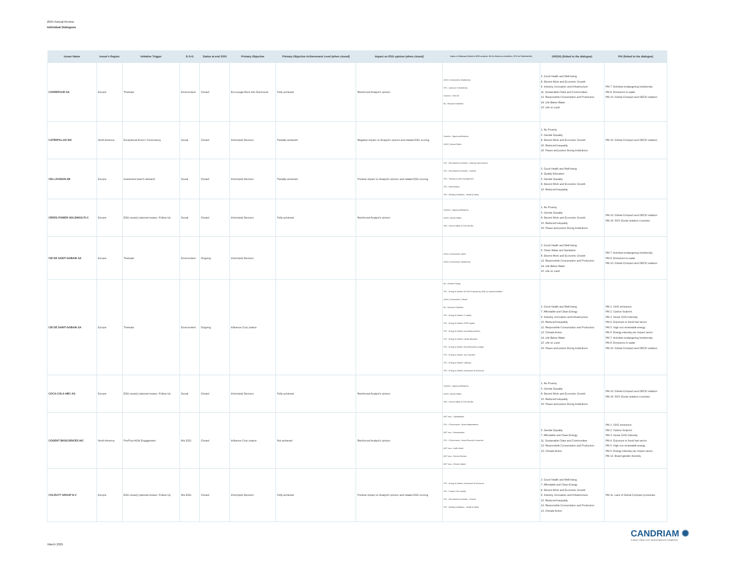2024 Annual Review
Individual Dialogues
| Issuer Name | Issuer's Region | Initiative Trigger | E-S-G | Status at end 2024 | Primary Objective | Primary Objective Achievement Level (when closed) | Impact on ESG opinion (when closed) | Topics of Dialogue (linked to ESG analysis: BA for Business Activities, STK for Stakeholder) | UNSDG (linked to the dialogue) | PAI (linked to the dialogue) |
| --- | --- | --- | --- | --- | --- | --- | --- | --- | --- | --- |
| CARREFOUR SA | Europe | Thematic | Environment | Closed | Encourage More Info Disclosure | Fully achieved | Reinforced Analyst's opinion | UNGC_Environment, Biodiversity STK - Land use & biodiversity ContrAct - Palm Oil BA - Resource Depletion | 3. Good Health and Well-being 8. Decent Work and Economic Growth 9. Industry, Innovation and Infrastructure 11. Sustainable Cities and Communities 12. Responsible Consumption and Production 14. Life Below Water 15. Life on Land | PAI 7. Activities endangering biodiversity PAI 8. Emissions to water PAI 10. Global Compact and OECD violation |
| CATERPILLAR INC | North America | Exceptional Event / Controversy | Social | Closed | Inform(ed) Decision | Partially achieved | Negative impact on Analyst's opinion and related ESG scoring | ContrAct - OppressiveRegimes UNGC_Human Rights | 1. No Poverty 5. Gender Equality 8. Decent Work and Economic Growth 10. Reduced Inequality 16. Peace and justice Strong Institutions | PAI 10. Global Compact and OECD violation |
| CELLAVISION AB | Europe | Investment team's demand | Social | Closed | Inform(ed) Decision | Partially achieved | Positive impact on Analyst's opinion and related ESG scoring | STK - Recruitment & retention - Diversity and inclusion STK - Recruitment & retention - General STK - Training & career management STK - Staff relations STK - Working Conditions - Health & Safety | 3. Good Health and Well-being 4. Quality Education 5. Gender Equality 8. Decent Work and Economic Growth 10. Reduced Inequality | |
| CERES POWER HOLDINGS PLC | Europe | ESG issue(r) planned review / Follow Up | Social | Closed | Inform(ed) Decision | Fully achieved | Reinforced Analyst's opinion | ContrAct - OppressiveRegimes UNGC_Human Rights SOV - Human Rights & Civil Liberties | 1. No Poverty 5. Gender Equality 8. Decent Work and Economic Growth 10. Reduced Inequality 16. Peace and justice Strong Institutions | PAI 10. Global Compact and OECD violation PAI 16. SOV Social violation countries |
| CIE DE SAINT-GOBAIN SA | Europe | Thematic | Environment | Ongoing | Inform(ed) Decision | | | UNGC_Environment, Water UNGC_Environment, Biodiversity | 3. Good Health and Well-being 6. Clean Water and Sanitation 8. Decent Work and Economic Growth 12. Responsible Consumption and Production 14. Life Below Water 15. Life on Land | PAI 7. Activities endangering biodiversity PAI 8. Emissions to water PAI 10. Global Compact and OECD violation |
| CIE DE SAINT-GOBAIN SA | Europe | Thematic | Environment | Ongoing | Influence Corp pratice | | | BA - Climate Change STK - Energy & climate, NZ GHG Emission by 2050 (or sooner) Ambition UNGC_Environment, Climate BA - Resource Depletion STK - Energy & climate, LT targets STK - Energy & climate, ST/MT targets STK - Energy & climate, Accounting practices STK - Energy & climate, Capital allocation STK - Energy & climate, Decarbonisation strategy STK - Energy & climate, Just Transition STK - Energy & climate, Lobbying STK - Energy & climate, Governance & Disclosure | 3. Good Health and Well-being 7. Affordable and Clean Energy 9. Industry, Innovation and Infrastructure 10. Reduced Inequality 12. Responsible Consumption and Production 13. Climate Action 14. Life Below Water 15. Life on Land 16. Peace and justice Strong Institutions | PAI 1. GHG emissions PAI 2. Carbon footprint PAI 3. Issuer GHG Intensity PAI 4. Exposure to fossil fuel sector PAI 5. High non renewable energy PAI 6. Energy intensity per impact sector PAI 7. Activities endangering biodiversity PAI 8. Emissions to water PAI 10. Global Compact and OECD violation |
| COCA-COLA HBC AG | Europe | ESG issue(r) planned review / Follow Up | Social | Closed | Inform(ed) Decision | Fully achieved | Reinforced Analyst's opinion | ContrAct - OppressiveRegimes UNGC_Human Rights SOV - Human Rights & Civil Liberties | 1. No Poverty 5. Gender Equality 8. Decent Work and Economic Growth 10. Reduced Inequality 16. Peace and justice Strong Institutions | PAI 10. Global Compact and OECD violation PAI 16. SOV Social violation countries |
| COGENT BIOSCIENCES INC | North America | Pre/Post AGM Engagement | Mix ESG | Closed | Influence Corp pratice | Not achieved | Reinforced Analyst's opinion | MGT reso - Capitalization STK - CGovernance - Board independence MGT reso - Remuneration STK - CGovernance - Board Diversity & expertise MGT reso - Audit related MGT reso - Director Election MGT reso - Climate related | 5. Gender Equality 7. Affordable and Clean Energy 11. Sustainable Cities and Communities 12. Responsible Consumption and Production 13. Climate Action | PAI 1. GHG emissions PAI 2. Carbon footprint PAI 3. Issuer GHG Intensity PAI 4. Exposure to fossil fuel sector PAI 5. High non renewable energy PAI 6. Energy intensity per impact sector PAI 13. Board gender diversity |
| COLRUYT GROUP N.V | Europe | ESG issue(r) planned review / Follow Up | Mix ESG | Closed | Inform(ed) Decision | Fully achieved | Positive impact on Analyst's opinion and related ESG scoring | STK - Energy & climate, Governance & Disclosure STK - Product / Sce Quality STK - Recruitment & retention - General STK - Working Conditions - Health & Safety | 3. Good Health and Well-being 7. Affordable and Clean Energy 8. Decent Work and Economic Growth 9. Industry, Innovation and Infrastructure 10. Reduced Inequality 12. Responsible Consumption and Production 13. Climate Action | PAI 11. Lack of Global Compact processes |
CANDRIAM ✺
A NEW YORK LIFE INVESTMENTS COMPANY
March 2025